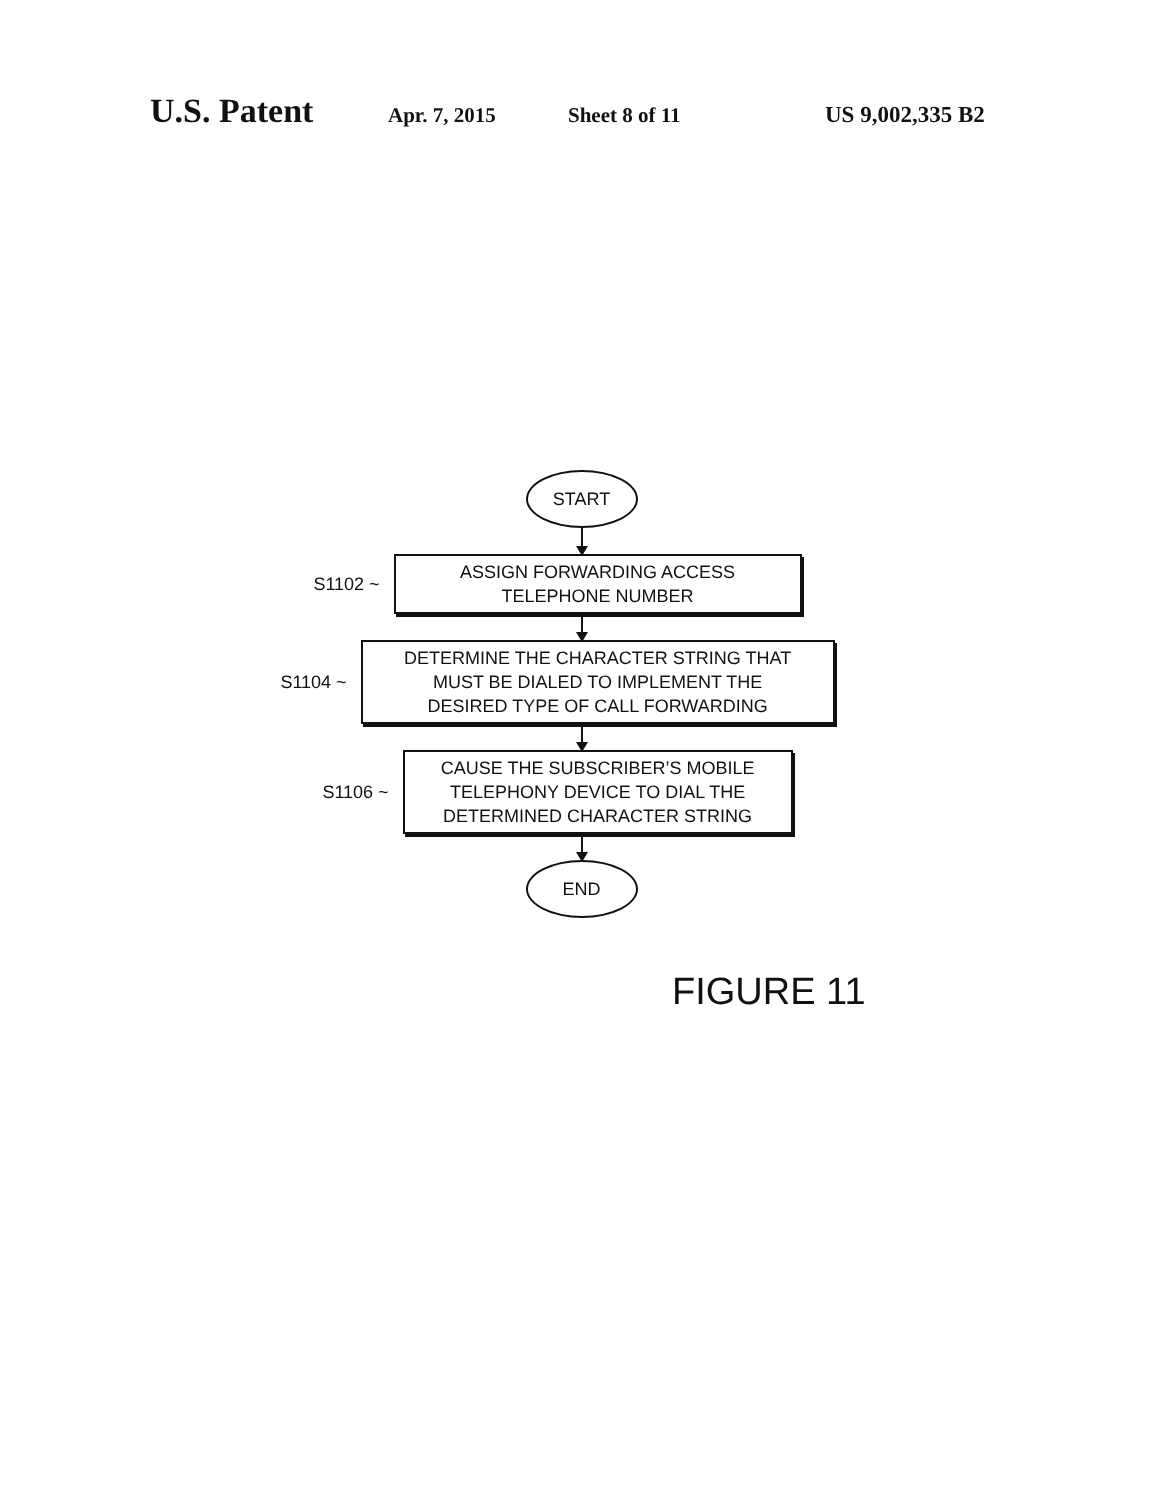U.S. Patent Apr. 7, 2015 Sheet 8 of 11 US 9,002,335 B2
START
S1102 ~
ASSIGN FORWARDING ACCESS
TELEPHONE NUMBER
S1104 ~
DETERMINE THE CHARACTER STRING THAT
MUST BE DIALED TO IMPLEMENT THE
DESIRED TYPE OF CALL FORWARDING
S1106 ~
CAUSE THE SUBSCRIBER’S MOBILE
TELEPHONY DEVICE TO DIAL THE
DETERMINED CHARACTER STRING
END
FIGURE 11